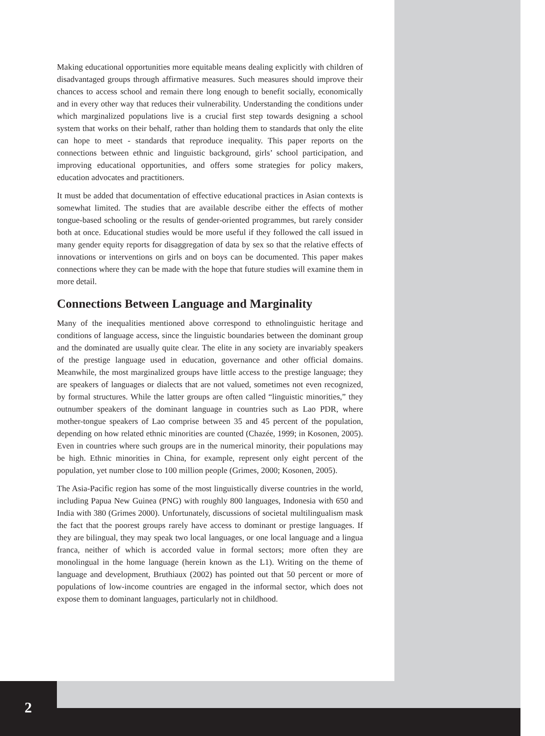Making educational opportunities more equitable means dealing explicitly with children of disadvantaged groups through affirmative measures. Such measures should improve their chances to access school and remain there long enough to benefit socially, economically and in every other way that reduces their vulnerability. Understanding the conditions under which marginalized populations live is a crucial first step towards designing a school system that works on their behalf, rather than holding them to standards that only the elite can hope to meet - standards that reproduce inequality. This paper reports on the connections between ethnic and linguistic background, girls’ school participation, and improving educational opportunities, and offers some strategies for policy makers, education advocates and practitioners.
It must be added that documentation of effective educational practices in Asian contexts is somewhat limited. The studies that are available describe either the effects of mother tongue-based schooling or the results of gender-oriented programmes, but rarely consider both at once. Educational studies would be more useful if they followed the call issued in many gender equity reports for disaggregation of data by sex so that the relative effects of innovations or interventions on girls and on boys can be documented. This paper makes connections where they can be made with the hope that future studies will examine them in more detail.
Connections Between Language and Marginality
Many of the inequalities mentioned above correspond to ethnolinguistic heritage and conditions of language access, since the linguistic boundaries between the dominant group and the dominated are usually quite clear. The elite in any society are invariably speakers of the prestige language used in education, governance and other official domains. Meanwhile, the most marginalized groups have little access to the prestige language; they are speakers of languages or dialects that are not valued, sometimes not even recognized, by formal structures. While the latter groups are often called “linguistic minorities,” they outnumber speakers of the dominant language in countries such as Lao PDR, where mother-tongue speakers of Lao comprise between 35 and 45 percent of the population, depending on how related ethnic minorities are counted (Chazée, 1999; in Kosonen, 2005). Even in countries where such groups are in the numerical minority, their populations may be high. Ethnic minorities in China, for example, represent only eight percent of the population, yet number close to 100 million people (Grimes, 2000; Kosonen, 2005).
The Asia-Pacific region has some of the most linguistically diverse countries in the world, including Papua New Guinea (PNG) with roughly 800 languages, Indonesia with 650 and India with 380 (Grimes 2000). Unfortunately, discussions of societal multilingualism mask the fact that the poorest groups rarely have access to dominant or prestige languages. If they are bilingual, they may speak two local languages, or one local language and a lingua franca, neither of which is accorded value in formal sectors; more often they are monolingual in the home language (herein known as the L1). Writing on the theme of language and development, Bruthiaux (2002) has pointed out that 50 percent or more of populations of low-income countries are engaged in the informal sector, which does not expose them to dominant languages, particularly not in childhood.
2